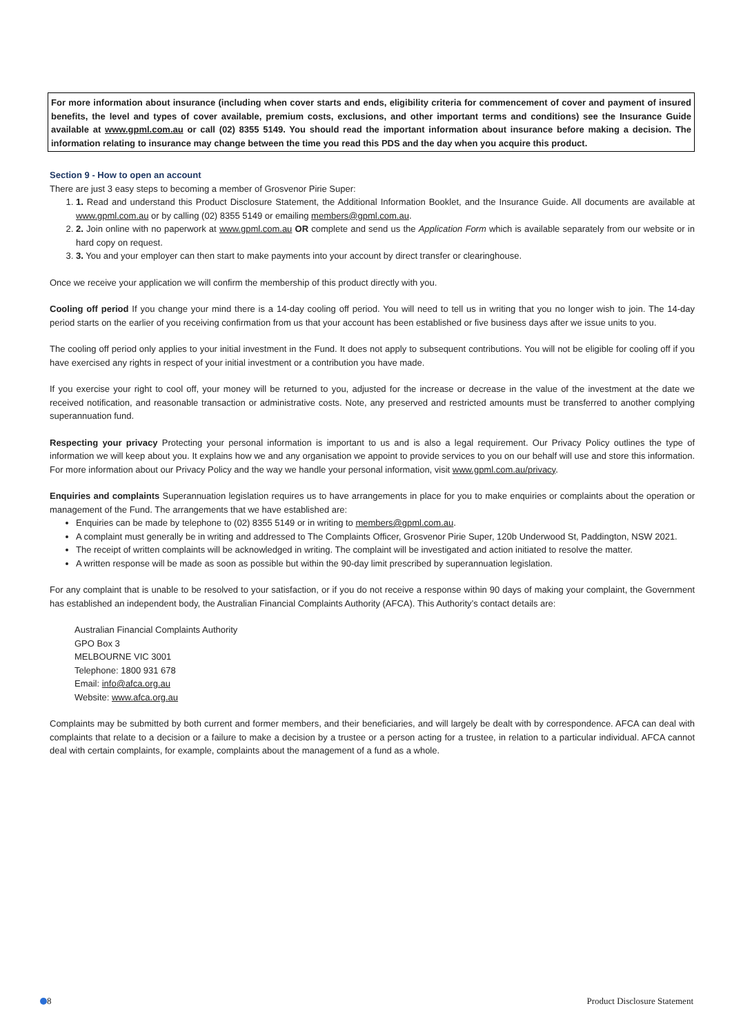For more information about insurance (including when cover starts and ends, eligibility criteria for commencement of cover and payment of insured benefits, the level and types of cover available, premium costs, exclusions, and other important terms and conditions) see the Insurance Guide available at www.gpml.com.au or call (02) 8355 5149. You should read the important information about insurance before making a decision. The information relating to insurance may change between the time you read this PDS and the day when you acquire this product.
Section 9 - How to open an account
There are just 3 easy steps to becoming a member of Grosvenor Pirie Super:
1. 1. Read and understand this Product Disclosure Statement, the Additional Information Booklet, and the Insurance Guide. All documents are available at www.gpml.com.au or by calling (02) 8355 5149 or emailing members@gpml.com.au.
2. 2. Join online with no paperwork at www.gpml.com.au OR complete and send us the Application Form which is available separately from our website or in hard copy on request.
3. 3. You and your employer can then start to make payments into your account by direct transfer or clearinghouse.
Once we receive your application we will confirm the membership of this product directly with you.
Cooling off period If you change your mind there is a 14-day cooling off period. You will need to tell us in writing that you no longer wish to join. The 14-day period starts on the earlier of you receiving confirmation from us that your account has been established or five business days after we issue units to you.
The cooling off period only applies to your initial investment in the Fund. It does not apply to subsequent contributions. You will not be eligible for cooling off if you have exercised any rights in respect of your initial investment or a contribution you have made.
If you exercise your right to cool off, your money will be returned to you, adjusted for the increase or decrease in the value of the investment at the date we received notification, and reasonable transaction or administrative costs. Note, any preserved and restricted amounts must be transferred to another complying superannuation fund.
Respecting your privacy Protecting your personal information is important to us and is also a legal requirement. Our Privacy Policy outlines the type of information we will keep about you. It explains how we and any organisation we appoint to provide services to you on our behalf will use and store this information. For more information about our Privacy Policy and the way we handle your personal information, visit www.gpml.com.au/privacy.
Enquiries and complaints Superannuation legislation requires us to have arrangements in place for you to make enquiries or complaints about the operation or management of the Fund. The arrangements that we have established are:
Enquiries can be made by telephone to (02) 8355 5149 or in writing to members@gpml.com.au.
A complaint must generally be in writing and addressed to The Complaints Officer, Grosvenor Pirie Super, 120b Underwood St, Paddington, NSW 2021.
The receipt of written complaints will be acknowledged in writing. The complaint will be investigated and action initiated to resolve the matter.
A written response will be made as soon as possible but within the 90-day limit prescribed by superannuation legislation.
For any complaint that is unable to be resolved to your satisfaction, or if you do not receive a response within 90 days of making your complaint, the Government has established an independent body, the Australian Financial Complaints Authority (AFCA). This Authority’s contact details are:
Australian Financial Complaints Authority
GPO Box 3
MELBOURNE VIC 3001
Telephone: 1800 931 678
Email: info@afca.org.au
Website: www.afca.org.au
Complaints may be submitted by both current and former members, and their beneficiaries, and will largely be dealt with by correspondence. AFCA can deal with complaints that relate to a decision or a failure to make a decision by a trustee or a person acting for a trustee, in relation to a particular individual. AFCA cannot deal with certain complaints, for example, complaints about the management of a fund as a whole.
8 Product Disclosure Statement